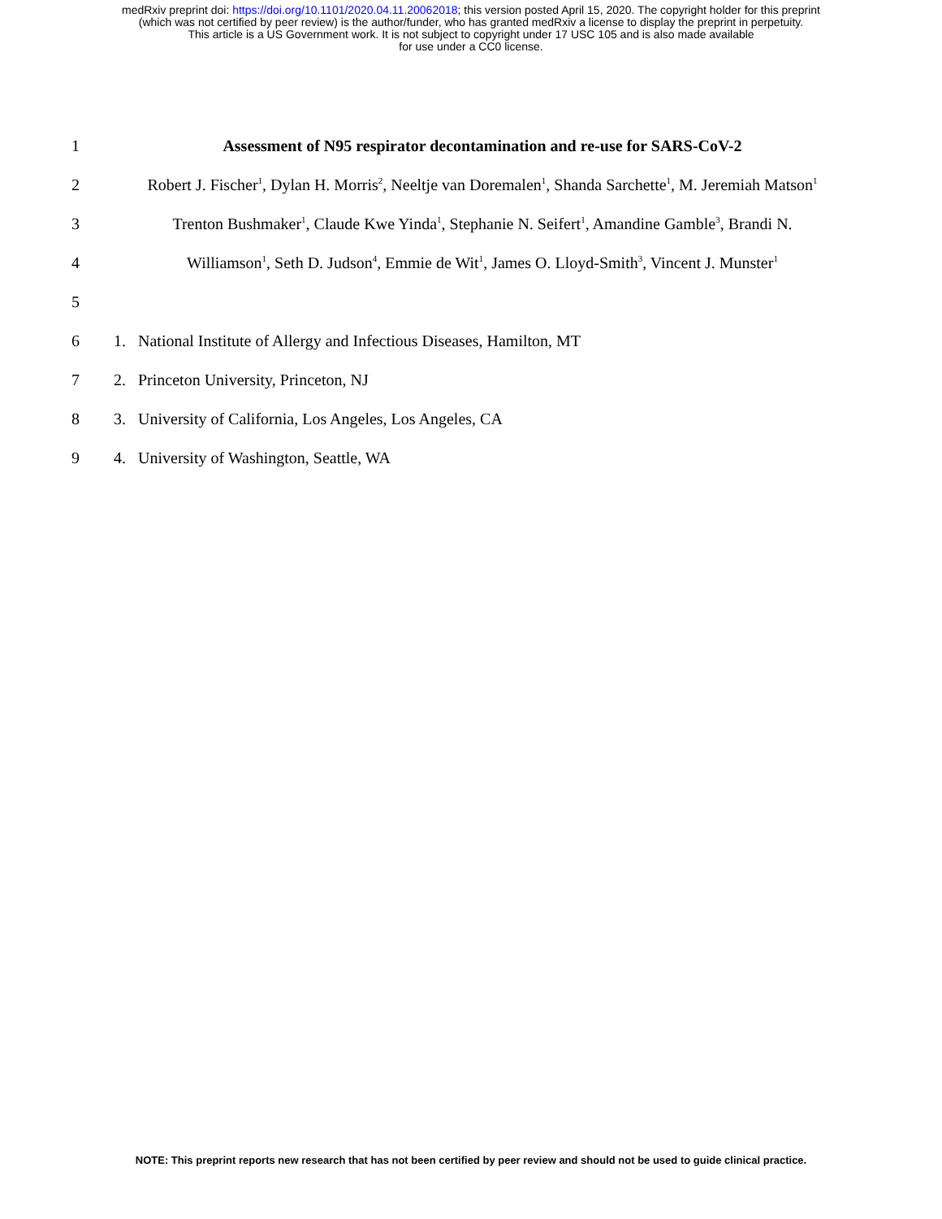medRxiv preprint doi: https://doi.org/10.1101/2020.04.11.20062018; this version posted April 15, 2020. The copyright holder for this preprint
(which was not certified by peer review) is the author/funder, who has granted medRxiv a license to display the preprint in perpetuity.
This article is a US Government work. It is not subject to copyright under 17 USC 105 and is also made available
for use under a CC0 license.
1 Assessment of N95 respirator decontamination and re-use for SARS-CoV-2
2 Robert J. Fischer<sup>1</sup>, Dylan H. Morris<sup>2</sup>, Neeltje van Doremalen<sup>1</sup>, Shanda Sarchette<sup>1</sup>, M. Jeremiah Matson<sup>1</sup>
3 Trenton Bushmaker<sup>1</sup>, Claude Kwe Yinda<sup>1</sup>, Stephanie N. Seifert<sup>1</sup>, Amandine Gamble<sup>3</sup>, Brandi N.
4 Williamson<sup>1</sup>, Seth D. Judson<sup>4</sup>, Emmie de Wit<sup>1</sup>, James O. Lloyd-Smith<sup>3</sup>, Vincent J. Munster<sup>1</sup>
5
6 1. National Institute of Allergy and Infectious Diseases, Hamilton, MT
7 2. Princeton University, Princeton, NJ
8 3. University of California, Los Angeles, Los Angeles, CA
9 4. University of Washington, Seattle, WA
NOTE: This preprint reports new research that has not been certified by peer review and should not be used to guide clinical practice.